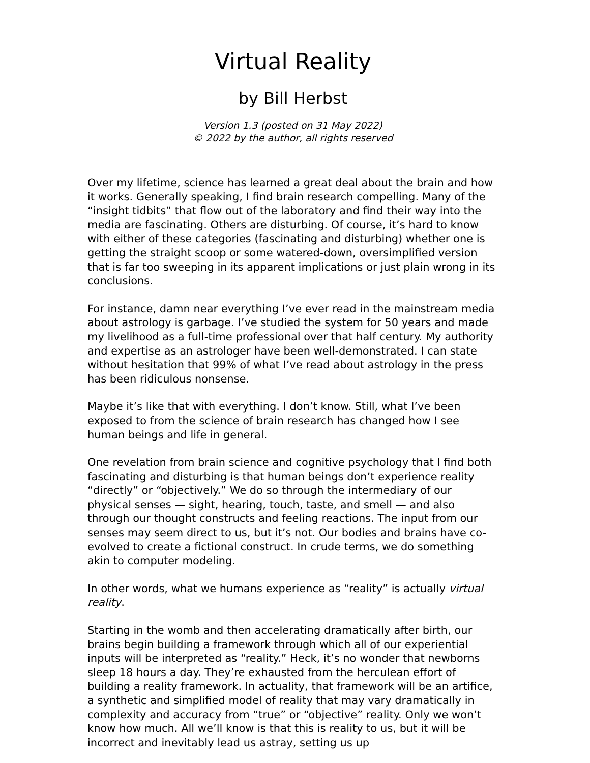Virtual Reality
by Bill Herbst
Version 1.3 (posted on 31 May 2022)
© 2022 by the author, all rights reserved
Over my lifetime, science has learned a great deal about the brain and how it works. Generally speaking, I find brain research compelling. Many of the “insight tidbits” that flow out of the laboratory and find their way into the media are fascinating. Others are disturbing. Of course, it’s hard to know with either of these categories (fascinating and disturbing) whether one is getting the straight scoop or some watered-down, oversimplified version that is far too sweeping in its apparent implications or just plain wrong in its conclusions.
For instance, damn near everything I’ve ever read in the mainstream media about astrology is garbage. I’ve studied the system for 50 years and made my livelihood as a full-time professional over that half century. My authority and expertise as an astrologer have been well-demonstrated. I can state without hesitation that 99% of what I’ve read about astrology in the press has been ridiculous nonsense.
Maybe it’s like that with everything. I don’t know. Still, what I’ve been exposed to from the science of brain research has changed how I see human beings and life in general.
One revelation from brain science and cognitive psychology that I find both fascinating and disturbing is that human beings don’t experience reality “directly” or “objectively.” We do so through the intermediary of our physical senses — sight, hearing, touch, taste, and smell — and also through our thought constructs and feeling reactions. The input from our senses may seem direct to us, but it’s not. Our bodies and brains have co-evolved to create a fictional construct. In crude terms, we do something akin to computer modeling.
In other words, what we humans experience as “reality” is actually virtual reality.
Starting in the womb and then accelerating dramatically after birth, our brains begin building a framework through which all of our experiential inputs will be interpreted as “reality.” Heck, it’s no wonder that newborns sleep 18 hours a day. They’re exhausted from the herculean effort of building a reality framework. In actuality, that framework will be an artifice, a synthetic and simplified model of reality that may vary dramatically in complexity and accuracy from “true” or “objective” reality. Only we won’t know how much. All we’ll know is that this is reality to us, but it will be incorrect and inevitably lead us astray, setting us up